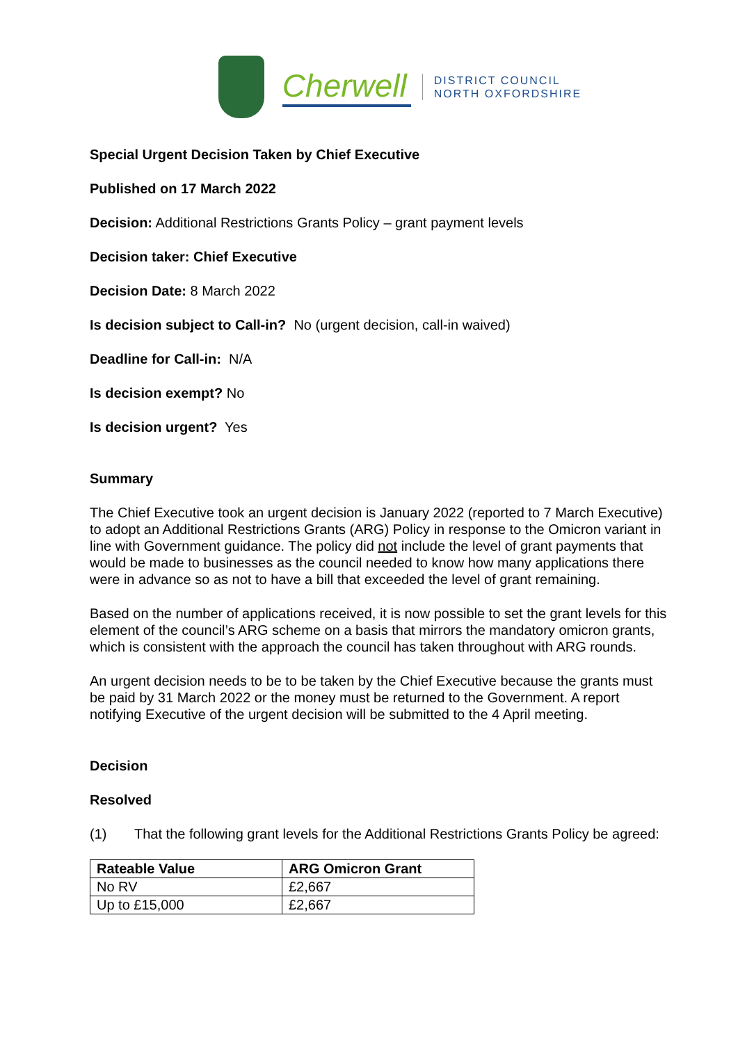Cherwell
DISTRICT COUNCIL
NORTH OXFORDSHIRE
Special Urgent Decision Taken by Chief Executive
Published on 17 March 2022
Decision: Additional Restrictions Grants Policy – grant payment levels
Decision taker: Chief Executive
Decision Date: 8 March 2022
Is decision subject to Call-in? No (urgent decision, call-in waived)
Deadline for Call-in: N/A
Is decision exempt? No
Is decision urgent? Yes
Summary
The Chief Executive took an urgent decision is January 2022 (reported to 7 March Executive) to adopt an Additional Restrictions Grants (ARG) Policy in response to the Omicron variant in line with Government guidance. The policy did not include the level of grant payments that would be made to businesses as the council needed to know how many applications there were in advance so as not to have a bill that exceeded the level of grant remaining.
Based on the number of applications received, it is now possible to set the grant levels for this element of the council’s ARG scheme on a basis that mirrors the mandatory omicron grants, which is consistent with the approach the council has taken throughout with ARG rounds.
An urgent decision needs to be to be taken by the Chief Executive because the grants must be paid by 31 March 2022 or the money must be returned to the Government. A report notifying Executive of the urgent decision will be submitted to the 4 April meeting.
Decision
Resolved
(1) That the following grant levels for the Additional Restrictions Grants Policy be agreed:
| Rateable Value | ARG Omicron Grant |
| --- | --- |
| No RV | £2,667 |
| Up to £15,000 | £2,667 |